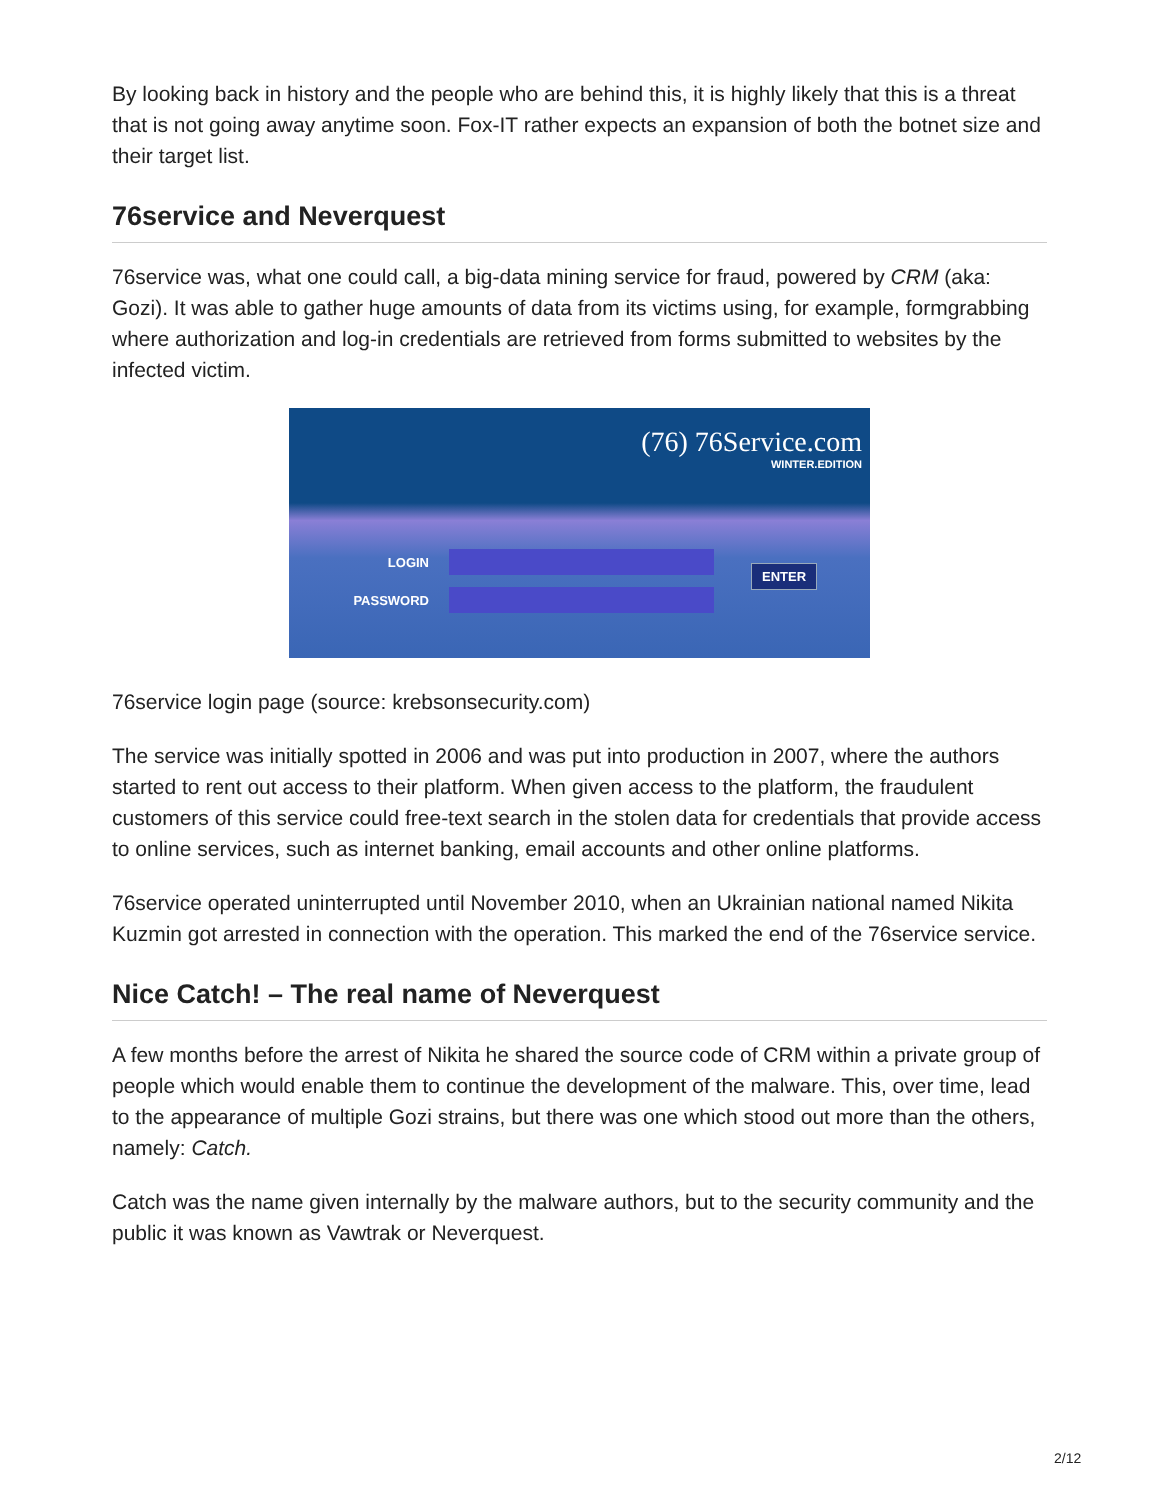By looking back in history and the people who are behind this, it is highly likely that this is a threat that is not going away anytime soon. Fox-IT rather expects an expansion of both the botnet size and their target list.
76service and Neverquest
76service was, what one could call, a big-data mining service for fraud, powered by CRM (aka: Gozi). It was able to gather huge amounts of data from its victims using, for example, formgrabbing where authorization and log-in credentials are retrieved from forms submitted to websites by the infected victim.
(76) 76Service.com
WINTER.EDITION
LOGIN
PASSWORD
ENTER
76service login page (source: krebsonsecurity.com)
The service was initially spotted in 2006 and was put into production in 2007, where the authors started to rent out access to their platform. When given access to the platform, the fraudulent customers of this service could free-text search in the stolen data for credentials that provide access to online services, such as internet banking, email accounts and other online platforms.
76service operated uninterrupted until November 2010, when an Ukrainian national named Nikita Kuzmin got arrested in connection with the operation. This marked the end of the 76service service.
Nice Catch! – The real name of Neverquest
A few months before the arrest of Nikita he shared the source code of CRM within a private group of people which would enable them to continue the development of the malware. This, over time, lead to the appearance of multiple Gozi strains, but there was one which stood out more than the others, namely: Catch.
Catch was the name given internally by the malware authors, but to the security community and the public it was known as Vawtrak or Neverquest.
2/12